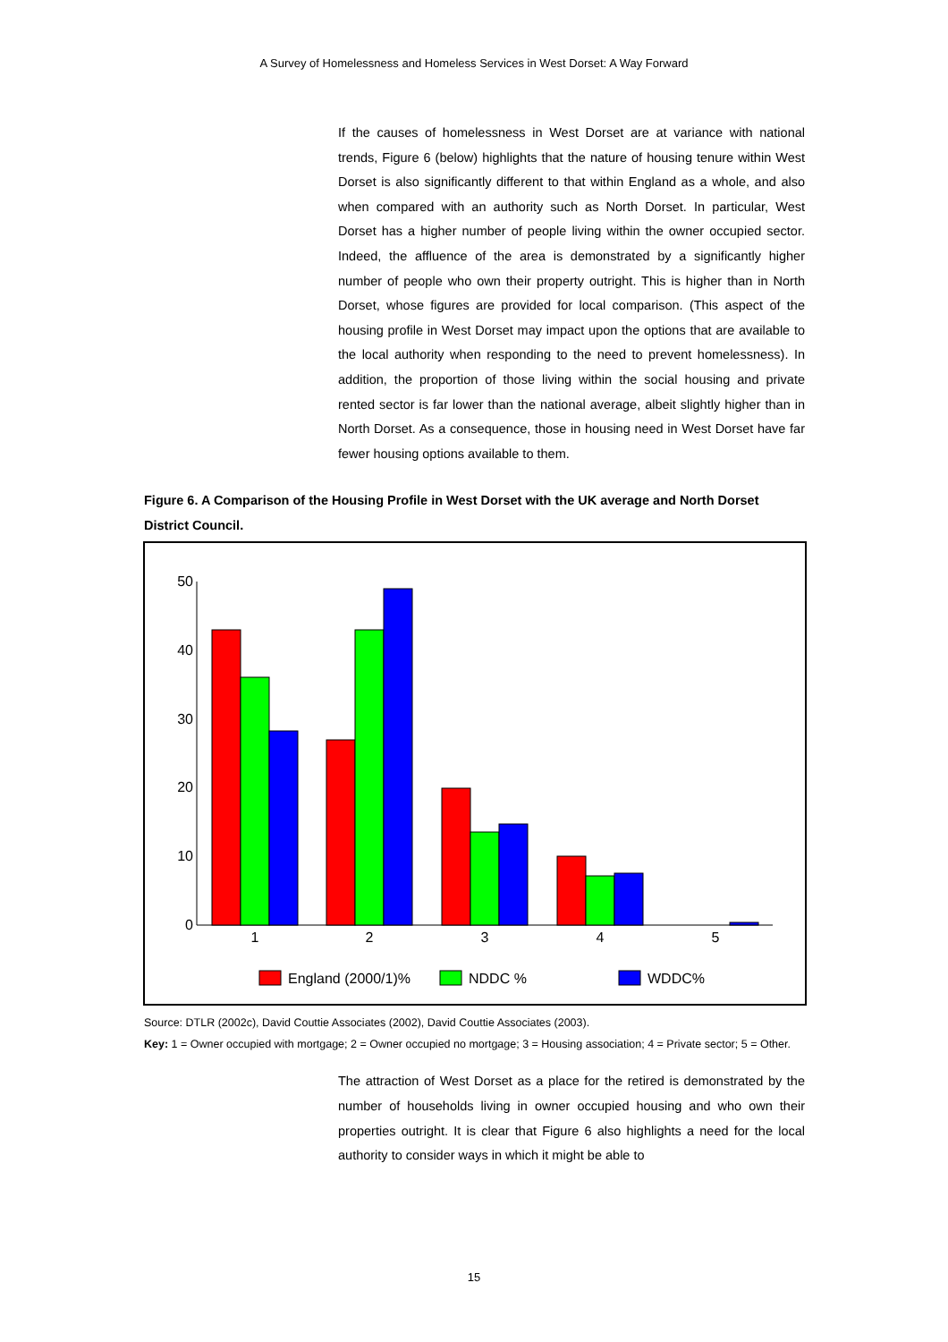A Survey of Homelessness and Homeless Services in West Dorset: A Way Forward
If the causes of homelessness in West Dorset are at variance with national trends, Figure 6 (below) highlights that the nature of housing tenure within West Dorset is also significantly different to that within England as a whole, and also when compared with an authority such as North Dorset. In particular, West Dorset has a higher number of people living within the owner occupied sector. Indeed, the affluence of the area is demonstrated by a significantly higher number of people who own their property outright. This is higher than in North Dorset, whose figures are provided for local comparison. (This aspect of the housing profile in West Dorset may impact upon the options that are available to the local authority when responding to the need to prevent homelessness). In addition, the proportion of those living within the social housing and private rented sector is far lower than the national average, albeit slightly higher than in North Dorset. As a consequence, those in housing need in West Dorset have far fewer housing options available to them.
Figure 6. A Comparison of the Housing Profile in West Dorset with the UK average and North Dorset District Council.
50
40
30
20
10
0
1
2
3
4
5
England (2000/1)%
NDDC %
WDDC%
Source: DTLR (2002c), David Couttie Associates (2002), David Couttie Associates (2003).
Key: 1 = Owner occupied with mortgage; 2 = Owner occupied no mortgage; 3 = Housing association; 4 = Private sector; 5 = Other.
The attraction of West Dorset as a place for the retired is demonstrated by the number of households living in owner occupied housing and who own their properties outright. It is clear that Figure 6 also highlights a need for the local authority to consider ways in which it might be able to
15